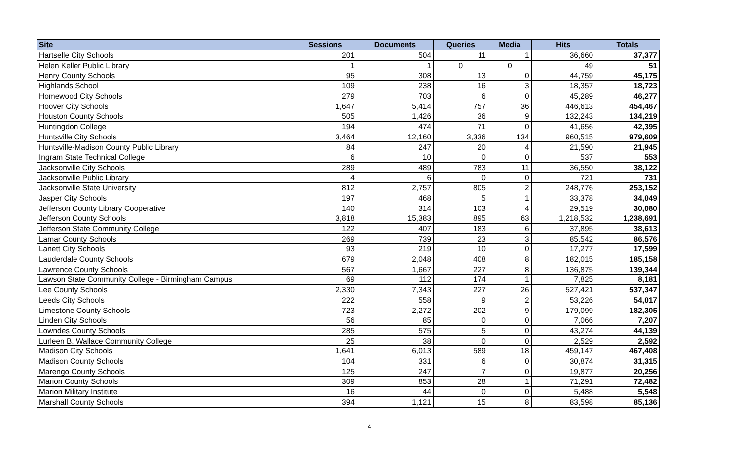| Site | Sessions | Documents | Queries | Media | Hits | Totals |
| --- | --- | --- | --- | --- | --- | --- |
| Hartselle City Schools | 201 | 504 | 11 | 1 | 36,660 | 37,377 |
| Helen Keller Public Library | 1 | 1 | 0 | 0 | 49 | 51 |
| Henry County Schools | 95 | 308 | 13 | 0 | 44,759 | 45,175 |
| Highlands School | 109 | 238 | 16 | 3 | 18,357 | 18,723 |
| Homewood City Schools | 279 | 703 | 6 | 0 | 45,289 | 46,277 |
| Hoover City Schools | 1,647 | 5,414 | 757 | 36 | 446,613 | 454,467 |
| Houston County Schools | 505 | 1,426 | 36 | 9 | 132,243 | 134,219 |
| Huntingdon College | 194 | 474 | 71 | 0 | 41,656 | 42,395 |
| Huntsville City Schools | 3,464 | 12,160 | 3,336 | 134 | 960,515 | 979,609 |
| Huntsville-Madison County Public Library | 84 | 247 | 20 | 4 | 21,590 | 21,945 |
| Ingram State Technical College | 6 | 10 | 0 | 0 | 537 | 553 |
| Jacksonville City Schools | 289 | 489 | 783 | 11 | 36,550 | 38,122 |
| Jacksonville Public Library | 4 | 6 | 0 | 0 | 721 | 731 |
| Jacksonville State University | 812 | 2,757 | 805 | 2 | 248,776 | 253,152 |
| Jasper City Schools | 197 | 468 | 5 | 1 | 33,378 | 34,049 |
| Jefferson County Library Cooperative | 140 | 314 | 103 | 4 | 29,519 | 30,080 |
| Jefferson County Schools | 3,818 | 15,383 | 895 | 63 | 1,218,532 | 1,238,691 |
| Jefferson State Community College | 122 | 407 | 183 | 6 | 37,895 | 38,613 |
| Lamar County Schools | 269 | 739 | 23 | 3 | 85,542 | 86,576 |
| Lanett City Schools | 93 | 219 | 10 | 0 | 17,277 | 17,599 |
| Lauderdale County Schools | 679 | 2,048 | 408 | 8 | 182,015 | 185,158 |
| Lawrence County Schools | 567 | 1,667 | 227 | 8 | 136,875 | 139,344 |
| Lawson State Community College - Birmingham Campus | 69 | 112 | 174 | 1 | 7,825 | 8,181 |
| Lee County Schools | 2,330 | 7,343 | 227 | 26 | 527,421 | 537,347 |
| Leeds City Schools | 222 | 558 | 9 | 2 | 53,226 | 54,017 |
| Limestone County Schools | 723 | 2,272 | 202 | 9 | 179,099 | 182,305 |
| Linden City Schools | 56 | 85 | 0 | 0 | 7,066 | 7,207 |
| Lowndes County Schools | 285 | 575 | 5 | 0 | 43,274 | 44,139 |
| Lurleen B. Wallace Community College | 25 | 38 | 0 | 0 | 2,529 | 2,592 |
| Madison City Schools | 1,641 | 6,013 | 589 | 18 | 459,147 | 467,408 |
| Madison County Schools | 104 | 331 | 6 | 0 | 30,874 | 31,315 |
| Marengo County Schools | 125 | 247 | 7 | 0 | 19,877 | 20,256 |
| Marion County Schools | 309 | 853 | 28 | 1 | 71,291 | 72,482 |
| Marion Military Institute | 16 | 44 | 0 | 0 | 5,488 | 5,548 |
| Marshall County Schools | 394 | 1,121 | 15 | 8 | 83,598 | 85,136 |
4